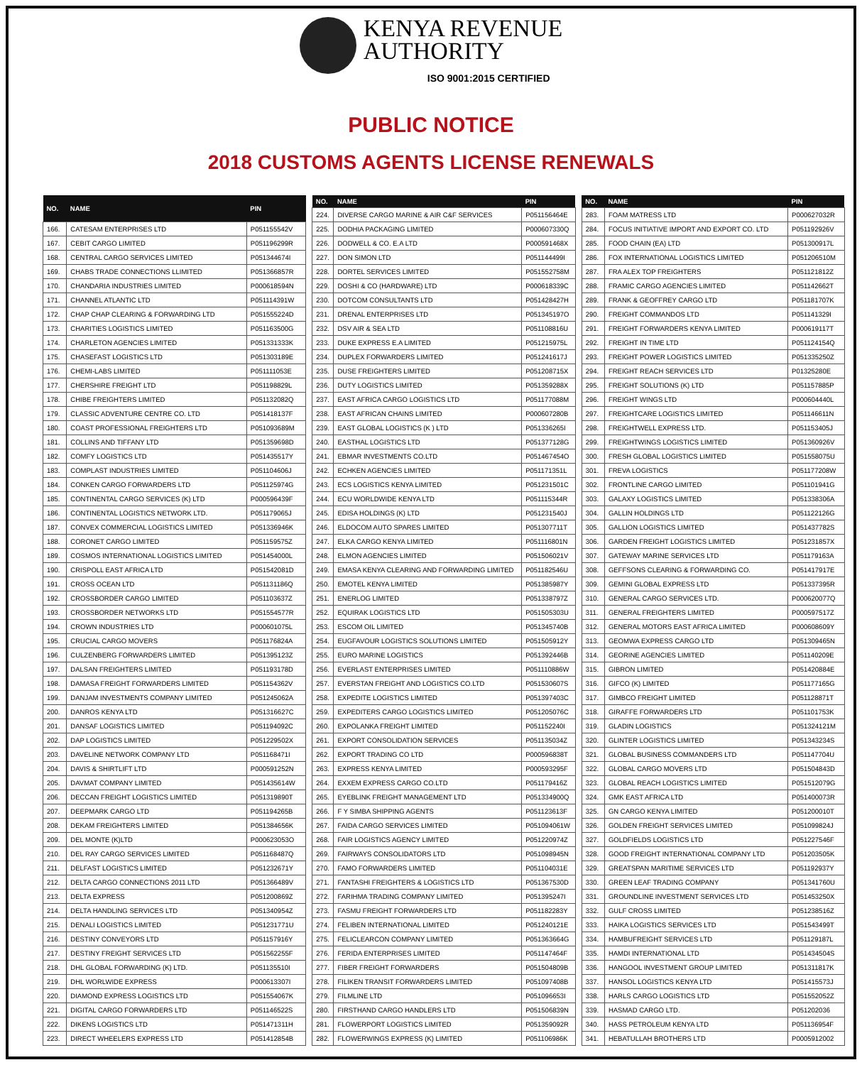KENYA REVENUE
AUTHORITY
ISO 9001:2015 CERTIFIED
PUBLIC NOTICE
2018 CUSTOMS AGENTS LICENSE RENEWALS
| NO. | NAME | PIN |
| --- | --- | --- |
| 166. | CATESAM ENTERPRISES LTD | P051155542V |
| 167. | CEBIT CARGO LIMITED | P051196299R |
| 168. | CENTRAL CARGO SERVICES LIMITED | P051344674I |
| 169. | CHABS TRADE CONNECTIONS LLIMITED | P051366857R |
| 170. | CHANDARIA INDUSTRIES LIMITED | P000618594N |
| 171. | CHANNEL ATLANTIC LTD | P051114391W |
| 172. | CHAP CHAP CLEARING & FORWARDING LTD | P051555224D |
| 173. | CHARITIES LOGISTICS LIMITED | P051163500G |
| 174. | CHARLETON AGENCIES LIMITED | P051331333K |
| 175. | CHASEFAST LOGISTICS LTD | P051303189E |
| 176. | CHEMI-LABS LIMITED | P051111053E |
| 177. | CHERSHIRE FREIGHT LTD | P051198829L |
| 178. | CHIBE FREIGHTERS LIMITED | P051132082Q |
| 179. | CLASSIC ADVENTURE CENTRE CO. LTD | P051418137F |
| 180. | COAST PROFESSIONAL FREIGHTERS LTD | P051093689M |
| 181. | COLLINS AND TIFFANY LTD | P051359698D |
| 182. | COMFY LOGISTICS LTD | P051435517Y |
| 183. | COMPLAST INDUSTRIES LIMITED | P051104606J |
| 184. | CONKEN CARGO FORWARDERS LTD | P051125974G |
| 185. | CONTINENTAL CARGO SERVICES (K) LTD | P000596439F |
| 186. | CONTINENTAL LOGISTICS NETWORK LTD. | P051179065J |
| 187. | CONVEX COMMERCIAL LOGISTICS LIMITED | P051336946K |
| 188. | CORONET CARGO LIMITED | P051159575Z |
| 189. | COSMOS INTERNATIONAL LOGISTICS LIMITED | P051454000L |
| 190. | CRISPOLL EAST AFRICA LTD | P051542081D |
| 191. | CROSS OCEAN LTD | P051131186Q |
| 192. | CROSSBORDER CARGO LIMITED | P051103637Z |
| 193. | CROSSBORDER NETWORKS LTD | P051554577R |
| 194. | CROWN INDUSTRIES LTD | P000601075L |
| 195. | CRUCIAL CARGO MOVERS | P051176824A |
| 196. | CULZENBERG FORWARDERS LIMITED | P051395123Z |
| 197. | DALSAN FREIGHTERS LIMITED | P051193178D |
| 198. | DAMASA FREIGHT FORWARDERS LIMITED | P051154362V |
| 199. | DANJAM INVESTMENTS COMPANY LIMITED | P051245062A |
| 200. | DANROS KENYA LTD | P051316627C |
| 201. | DANSAF LOGISTICS LIMITED | P051194092C |
| 202. | DAP LOGISTICS LIMITED | P051229502X |
| 203. | DAVELINE NETWORK COMPANY LTD | P051168471I |
| 204. | DAVIS & SHIRTLIFT LTD | P000591252N |
| 205. | DAVMAT COMPANY LIMITED | P051435614W |
| 206. | DECCAN FREIGHT LOGISTICS LIMITED | P051319890T |
| 207. | DEEPMARK CARGO LTD | P051194265B |
| 208. | DEKAM FREIGHTERS LIMITED | P051384656K |
| 209. | DEL MONTE (K)LTD | P000623053O |
| 210. | DEL RAY CARGO SERVICES LIMITED | P051168487Q |
| 211. | DELFAST LOGISTICS LIMITED | P051232671Y |
| 212. | DELTA CARGO CONNECTIONS 2011 LTD | P051366489V |
| 213. | DELTA EXPRESS | P051200869Z |
| 214. | DELTA HANDLING SERVICES LTD | P051340954Z |
| 215. | DENALI LOGISTICS LIMITED | P051231771U |
| 216. | DESTINY CONVEYORS LTD | P051157916Y |
| 217. | DESTINY FREIGHT SERVICES LTD | P051562255F |
| 218. | DHL GLOBAL FORWARDING (K) LTD. | P051135510I |
| 219. | DHL WORLWIDE EXPRESS | P000613307I |
| 220. | DIAMOND EXPRESS LOGISTICS LTD | P051554067K |
| 221. | DIGITAL CARGO FORWARDERS LTD | P051146522S |
| 222. | DIKENS LOGISTICS LTD | P051471311H |
| 223. | DIRECT WHEELERS EXPRESS LTD | P051412854B |
| NO. | NAME | PIN |
| --- | --- | --- |
| 224. | DIVERSE CARGO MARINE & AIR C&F SERVICES | P051156464E |
| 225. | DODHIA PACKAGING LIMITED | P000607330Q |
| 226. | DODWELL & CO. E.A LTD | P000591468X |
| 227. | DON SIMON LTD | P051144499I |
| 228. | DORTEL SERVICES LIMITED | P051552758M |
| 229. | DOSHI & CO (HARDWARE) LTD | P000618339C |
| 230. | DOTCOM CONSULTANTS LTD | P051428427H |
| 231. | DRENAL ENTERPRISES LTD | P051345197O |
| 232. | DSV AIR & SEA LTD | P051108816U |
| 233. | DUKE EXPRESS E.A LIMITED | P051215975L |
| 234. | DUPLEX FORWARDERS LIMITED | P051241617J |
| 235. | DUSE FREIGHTERS LIMITED | P051208715X |
| 236. | DUTY LOGISTICS LIMITED | P051359288X |
| 237. | EAST AFRICA CARGO LOGISTICS LTD | P051177088M |
| 238. | EAST AFRICAN CHAINS LIMITED | P000607280B |
| 239. | EAST GLOBAL LOGISTICS (K ) LTD | P051336265I |
| 240. | EASTHAL LOGISTICS LTD | P051377128G |
| 241. | EBMAR INVESTMENTS CO.LTD | P051467454O |
| 242. | ECHKEN AGENCIES LIMITED | P051171351L |
| 243. | ECS LOGISTICS KENYA LIMITED | P051231501C |
| 244. | ECU WORLDWIDE KENYA LTD | P051115344R |
| 245. | EDISA HOLDINGS (K) LTD | P051231540J |
| 246. | ELDOCOM AUTO SPARES LIMITED | P051307711T |
| 247. | ELKA CARGO KENYA LIMITED | P051116801N |
| 248. | ELMON AGENCIES LIMITED | P051506021V |
| 249. | EMASA KENYA CLEARING AND FORWARDING LIMITED | P051182546U |
| 250. | EMOTEL KENYA LIMITED | P051385987Y |
| 251. | ENERLOG LIMITED | P051338797Z |
| 252. | EQUIRAK LOGISTICS LTD | P051505303U |
| 253. | ESCOM OIL LIMITED | P051345740B |
| 254. | EUGFAVOUR LOGISTICS SOLUTIONS LIMITED | P051505912Y |
| 255. | EURO MARINE LOGISTICS | P051392446B |
| 256. | EVERLAST ENTERPRISES LIMITED | P051110886W |
| 257. | EVERSTAN FREIGHT AND LOGISTICS CO.LTD | P051530607S |
| 258. | EXPEDITE LOGISTICS LIMITED | P051397403C |
| 259. | EXPEDITERS CARGO LOGISTICS LIMITED | P051205076C |
| 260. | EXPOLANKA FREIGHT LIMITED | P051152240I |
| 261. | EXPORT CONSOLIDATION SERVICES | P051135034Z |
| 262. | EXPORT TRADING CO LTD | P000596838T |
| 263. | EXPRESS KENYA LIMITED | P000593295F |
| 264. | EXXEM EXPRESS CARGO CO.LTD | P051179416Z |
| 265. | EYEBLINK FREIGHT MANAGEMENT LTD | P051334900Q |
| 266. | F Y SIMBA SHIPPING AGENTS | P051123613F |
| 267. | FAIDA CARGO SERVICES LIMITED | P051094061W |
| 268. | FAIR LOGISTICS AGENCY LIMITED | P051220974Z |
| 269. | FAIRWAYS CONSOLIDATORS LTD | P051098945N |
| 270. | FAMO FORWARDERS LIMITED | P051104031E |
| 271. | FANTASHI FREIGHTERS & LOGISTICS LTD | P051367530D |
| 272. | FARIHMA TRADING COMPANY LIMITED | P051395247I |
| 273. | FASMU FREIGHT FORWARDERS LTD | P051182283Y |
| 274. | FELIBEN INTERNATIONAL LIMITED | P051240121E |
| 275. | FELICLEARCON COMPANY LIMITED | P051363664G |
| 276. | FERIDA ENTERPRISES LIMITED | P051147464F |
| 277. | FIBER FREIGHT FORWARDERS | P051504809B |
| 278. | FILIKEN TRANSIT FORWARDERS LIMITED | P051097408B |
| 279. | FILMLINE LTD | P051096653I |
| 280. | FIRSTHAND CARGO HANDLERS LTD | P051506839N |
| 281. | FLOWERPORT LOGISTICS LIMITED | P051359092R |
| 282. | FLOWERWINGS EXPRESS (K) LIMITED | P051106986K |
| NO. | NAME | PIN |
| --- | --- | --- |
| 283. | FOAM MATRESS LTD | P000627032R |
| 284. | FOCUS INITIATIVE IMPORT AND EXPORT CO. LTD | P051192926V |
| 285. | FOOD CHAIN (EA) LTD | P051300917L |
| 286. | FOX INTERNATIONAL LOGISTICS LIMITED | P051206510M |
| 287. | FRA ALEX TOP FREIGHTERS | P051121812Z |
| 288. | FRAMIC CARGO AGENCIES LIMITED | P051142662T |
| 289. | FRANK & GEOFFREY CARGO LTD | P051181707K |
| 290. | FREIGHT COMMANDOS LTD | P051141329I |
| 291. | FREIGHT FORWARDERS KENYA LIMITED | P000619117T |
| 292. | FREIGHT IN TIME LTD | P051124154Q |
| 293. | FREIGHT POWER LOGISTICS LIMITED | P051335250Z |
| 294. | FREIGHT REACH SERVICES LTD | P01325280E |
| 295. | FREIGHT SOLUTIONS (K) LTD | P051157885P |
| 296. | FREIGHT WINGS LTD | P000604440L |
| 297. | FREIGHTCARE LOGISTICS LIMITED | P051146611N |
| 298. | FREIGHTWELL EXPRESS LTD. | P051153405J |
| 299. | FREIGHTWINGS LOGISTICS LIMITED | P051360926V |
| 300. | FRESH GLOBAL LOGISTICS LIMITED | P051558075U |
| 301. | FREVA LOGISTICS | P051177208W |
| 302. | FRONTLINE CARGO LIMITED | P051101941G |
| 303. | GALAXY LOGISTICS LIMITED | P051338306A |
| 304. | GALLIN HOLDINGS LTD | P051122126G |
| 305. | GALLION LOGISTICS LIMITED | P051437782S |
| 306. | GARDEN FREIGHT LOGISTICS LIMITED | P051231857X |
| 307. | GATEWAY MARINE SERVICES LTD | P051179163A |
| 308. | GEFFSONS CLEARING & FORWARDING CO. | P051417917E |
| 309. | GEMINI GLOBAL EXPRESS LTD | P051337395R |
| 310. | GENERAL CARGO SERVICES LTD. | P000620077Q |
| 311. | GENERAL FREIGHTERS LIMITED | P000597517Z |
| 312. | GENERAL MOTORS EAST AFRICA LIMITED | P000608609Y |
| 313. | GEOMWA EXPRESS CARGO LTD | P051309465N |
| 314. | GEORINE AGENCIES LIMITED | P051140209E |
| 315. | GIBRON LIMITED | P051420884E |
| 316. | GIFCO (K) LIMITED | P051177165G |
| 317. | GIMBCO FREIGHT LIMITED | P051128871T |
| 318. | GIRAFFE FORWARDERS LTD | P051101753K |
| 319. | GLADIN LOGISTICS | P051324121M |
| 320. | GLINTER LOGISTICS LIMITED | P051343234S |
| 321. | GLOBAL BUSINESS COMMANDERS LTD | P051147704U |
| 322. | GLOBAL CARGO MOVERS LTD | P051504843D |
| 323. | GLOBAL REACH LOGISTICS LIMITED | P051512079G |
| 324. | GMK EAST AFRICA LTD | P051400073R |
| 325. | GN CARGO KENYA LIMITED | P051200010T |
| 326. | GOLDEN FREIGHT SERVICES LIMITED | P051099824J |
| 327. | GOLDFIELDS LOGISTICS LTD | P051227546F |
| 328. | GOOD FREIGHT INTERNATIONAL COMPANY LTD | P051203505K |
| 329. | GREATSPAN MARITIME SERVICES LTD | P051192937Y |
| 330. | GREEN LEAF TRADING COMPANY | P051341760U |
| 331. | GROUNDLINE INVESTMENT SERVICES LTD | P051453250X |
| 332. | GULF CROSS LIMITED | P051238516Z |
| 333. | HAIKA LOGISTICS SERVICES LTD | P051543499T |
| 334. | HAMBUFREIGHT SERVICES LTD | P051129187L |
| 335. | HAMDI INTERNATIONAL LTD | P051434504S |
| 336. | HANGOOL INVESTMENT GROUP LIMITED | P051311817K |
| 337. | HANSOL LOGISTICS KENYA LTD | P051415573J |
| 338. | HARLS CARGO LOGISTICS LTD | P051552052Z |
| 339. | HASMAD CARGO LTD. | P051202036 |
| 340. | HASS PETROLEUM KENYA LTD | P051136954F |
| 341. | HEBATULLAH BROTHERS LTD | P0005912002 |